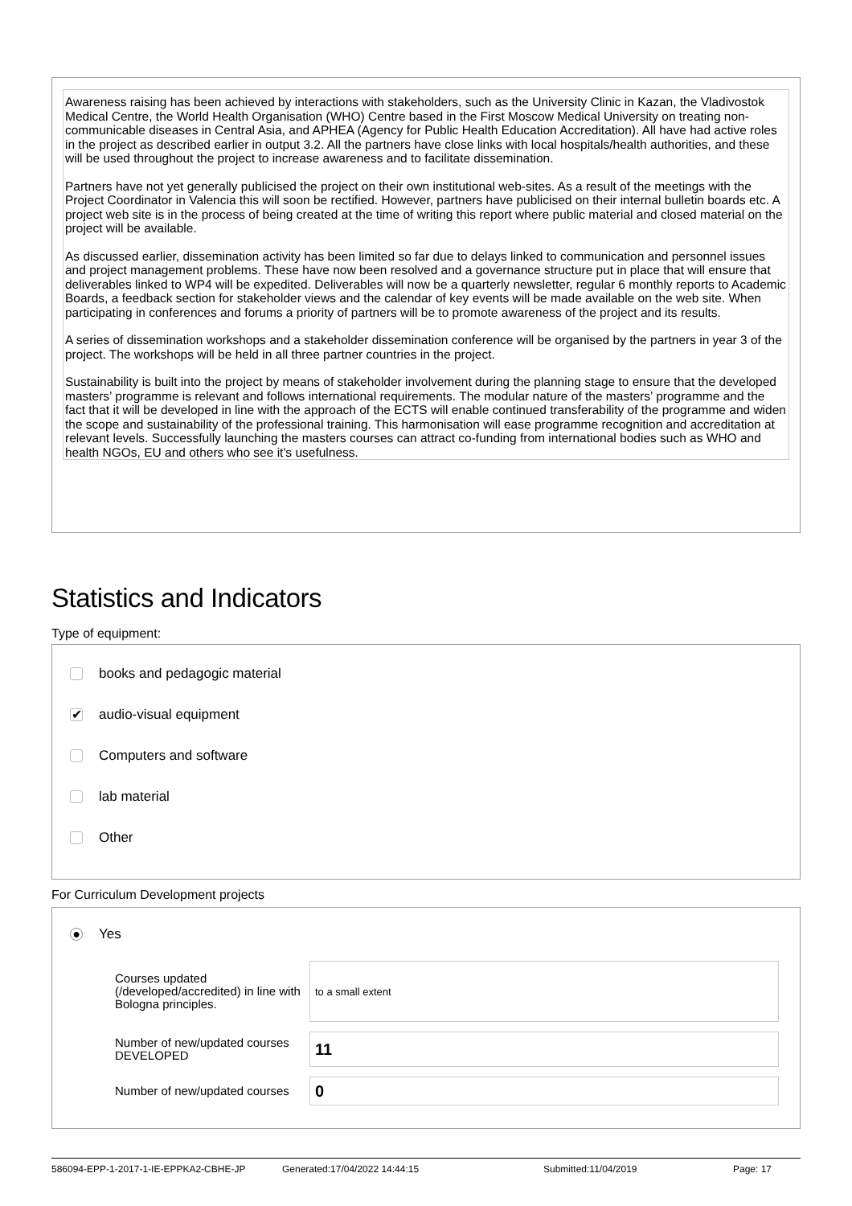Awareness raising has been achieved by interactions with stakeholders, such as the University Clinic in Kazan, the Vladivostok Medical Centre, the World Health Organisation (WHO) Centre based in the First Moscow Medical University on treating non-communicable diseases in Central Asia, and APHEA (Agency for Public Health Education Accreditation). All have had active roles in the project as described earlier in output 3.2. All the partners have close links with local hospitals/health authorities, and these will be used throughout the project to increase awareness and to facilitate dissemination.
Partners have not yet generally publicised the project on their own institutional web-sites. As a result of the meetings with the Project Coordinator in Valencia this will soon be rectified. However, partners have publicised on their internal bulletin boards etc. A project web site is in the process of being created at the time of writing this report where public material and closed material on the project will be available.
As discussed earlier, dissemination activity has been limited so far due to delays linked to communication and personnel issues and project management problems. These have now been resolved and a governance structure put in place that will ensure that deliverables linked to WP4 will be expedited. Deliverables will now be a quarterly newsletter, regular 6 monthly reports to Academic Boards, a feedback section for stakeholder views and the calendar of key events will be made available on the web site. When participating in conferences and forums a priority of partners will be to promote awareness of the project and its results.
A series of dissemination workshops and a stakeholder dissemination conference will be organised by the partners in year 3 of the project. The workshops will be held in all three partner countries in the project.
Sustainability is built into the project by means of stakeholder involvement during the planning stage to ensure that the developed masters’ programme is relevant and follows international requirements. The modular nature of the masters’ programme and the fact that it will be developed in line with the approach of the ECTS will enable continued transferability of the programme and widen the scope and sustainability of the professional training. This harmonisation will ease programme recognition and accreditation at relevant levels. Successfully launching the masters courses can attract co-funding from international bodies such as WHO and health NGOs, EU and others who see it's usefulness.
Statistics and Indicators
Type of equipment:
books and pedagogic material
✔
audio-visual equipment
Computers and software
lab material
Other
For Curriculum Development projects
●
Yes
Courses updated (/developed/accredited) in line with Bologna principles.
to a small extent
Number of new/updated courses DEVELOPED
11
Number of new/updated courses
0
586094-EPP-1-2017-1-IE-EPPKA2-CBHE-JP Generated:17/04/2022 14:44:15 Submitted:11/04/2019 Page: 17